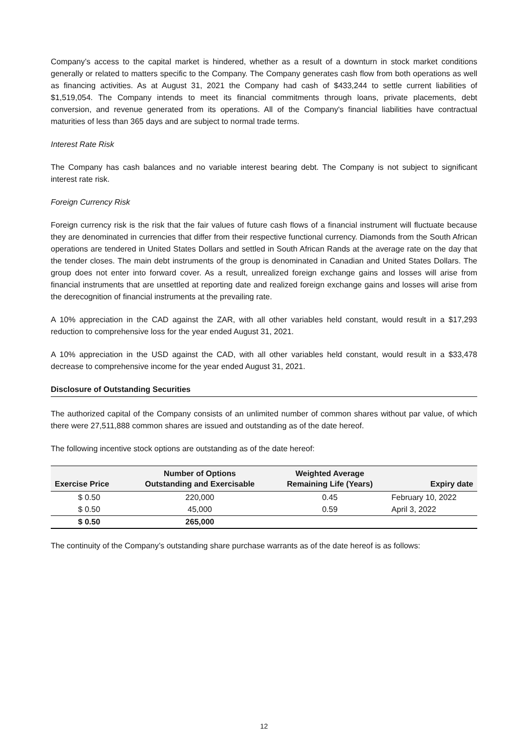Company’s access to the capital market is hindered, whether as a result of a downturn in stock market conditions generally or related to matters specific to the Company. The Company generates cash flow from both operations as well as financing activities. As at August 31, 2021 the Company had cash of $433,244 to settle current liabilities of $1,519,054. The Company intends to meet its financial commitments through loans, private placements, debt conversion, and revenue generated from its operations. All of the Company's financial liabilities have contractual maturities of less than 365 days and are subject to normal trade terms.
Interest Rate Risk
The Company has cash balances and no variable interest bearing debt. The Company is not subject to significant interest rate risk.
Foreign Currency Risk
Foreign currency risk is the risk that the fair values of future cash flows of a financial instrument will fluctuate because they are denominated in currencies that differ from their respective functional currency. Diamonds from the South African operations are tendered in United States Dollars and settled in South African Rands at the average rate on the day that the tender closes. The main debt instruments of the group is denominated in Canadian and United States Dollars. The group does not enter into forward cover. As a result, unrealized foreign exchange gains and losses will arise from financial instruments that are unsettled at reporting date and realized foreign exchange gains and losses will arise from the derecognition of financial instruments at the prevailing rate.
A 10% appreciation in the CAD against the ZAR, with all other variables held constant, would result in a $17,293 reduction to comprehensive loss for the year ended August 31, 2021.
A 10% appreciation in the USD against the CAD, with all other variables held constant, would result in a $33,478 decrease to comprehensive income for the year ended August 31, 2021.
Disclosure of Outstanding Securities
The authorized capital of the Company consists of an unlimited number of common shares without par value, of which there were 27,511,888 common shares are issued and outstanding as of the date hereof.
The following incentive stock options are outstanding as of the date hereof:
| Exercise Price | Number of Options Outstanding and Exercisable | Weighted Average Remaining Life (Years) | Expiry date |
| --- | --- | --- | --- |
| $ 0.50 | 220,000 | 0.45 | February 10, 2022 |
| $ 0.50 | 45,000 | 0.59 | April 3, 2022 |
| $ 0.50 | 265,000 | | |
The continuity of the Company’s outstanding share purchase warrants as of the date hereof is as follows:
12